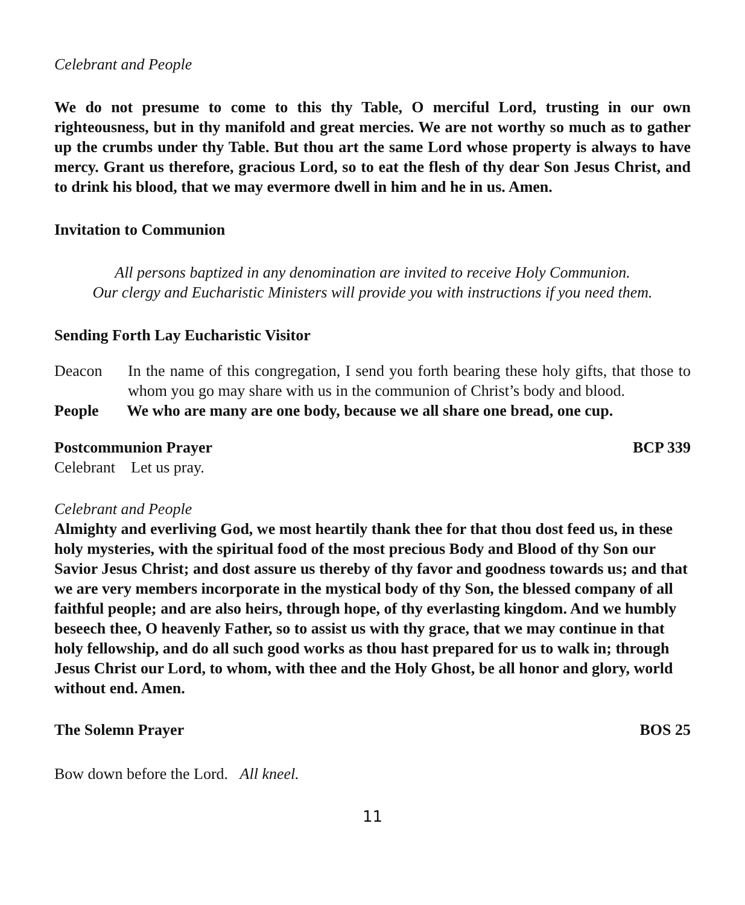Celebrant and People
We do not presume to come to this thy Table, O merciful Lord, trusting in our own righteousness, but in thy manifold and great mercies. We are not worthy so much as to gather up the crumbs under thy Table. But thou art the same Lord whose property is always to have mercy. Grant us therefore, gracious Lord, so to eat the flesh of thy dear Son Jesus Christ, and to drink his blood, that we may evermore dwell in him and he in us. Amen.
Invitation to Communion
All persons baptized in any denomination are invited to receive Holy Communion.
Our clergy and Eucharistic Ministers will provide you with instructions if you need them.
Sending Forth Lay Eucharistic Visitor
Deacon In the name of this congregation, I send you forth bearing these holy gifts, that those to whom you go may share with us in the communion of Christ’s body and blood.
People We who are many are one body, because we all share one bread, one cup.
Postcommunion Prayer BCP 339
Celebrant Let us pray.
Celebrant and People
Almighty and everliving God, we most heartily thank thee for that thou dost feed us, in these holy mysteries, with the spiritual food of the most precious Body and Blood of thy Son our Savior Jesus Christ; and dost assure us thereby of thy favor and goodness towards us; and that we are very members incorporate in the mystical body of thy Son, the blessed company of all faithful people; and are also heirs, through hope, of thy everlasting kingdom. And we humbly beseech thee, O heavenly Father, so to assist us with thy grace, that we may continue in that holy fellowship, and do all such good works as thou hast prepared for us to walk in; through Jesus Christ our Lord, to whom, with thee and the Holy Ghost, be all honor and glory, world without end. Amen.
The Solemn Prayer BOS 25
Bow down before the Lord. All kneel.
11